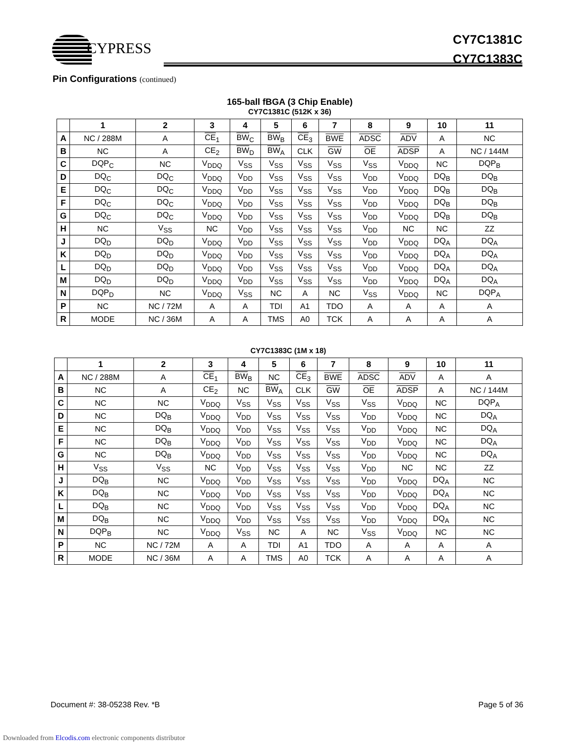CYPRESS
CY7C1381C
CY7C1383C
Pin Configurations (continued)
165-ball fBGA (3 Chip Enable)
CY7C1381C (512K x 36)
| | 1 | 2 | 3 | 4 | 5 | 6 | 7 | 8 | 9 | 10 | 11 |
| --- | --- | --- | --- | --- | --- | --- | --- | --- | --- | --- | --- |
| A | NC / 288M | A | CE<sub>1</sub> | BW<sub>C</sub> | BW<sub>B</sub> | CE<sub>3</sub> | BWE | ADSC | ADV | A | NC |
| B | NC | A | CE<sub>2</sub> | BW<sub>D</sub> | BW<sub>A</sub> | CLK | GW | OE | ADSP | A | NC / 144M |
| C | DQP<sub>C</sub> | NC | V<sub>DDQ</sub> | V<sub>SS</sub> | V<sub>SS</sub> | V<sub>SS</sub> | V<sub>SS</sub> | V<sub>SS</sub> | V<sub>DDQ</sub> | NC | DQP<sub>B</sub> |
| D | DQ<sub>C</sub> | DQ<sub>C</sub> | V<sub>DDQ</sub> | V<sub>DD</sub> | V<sub>SS</sub> | V<sub>SS</sub> | V<sub>SS</sub> | V<sub>DD</sub> | V<sub>DDQ</sub> | DQ<sub>B</sub> | DQ<sub>B</sub> |
| E | DQ<sub>C</sub> | DQ<sub>C</sub> | V<sub>DDQ</sub> | V<sub>DD</sub> | V<sub>SS</sub> | V<sub>SS</sub> | V<sub>SS</sub> | V<sub>DD</sub> | V<sub>DDQ</sub> | DQ<sub>B</sub> | DQ<sub>B</sub> |
| F | DQ<sub>C</sub> | DQ<sub>C</sub> | V<sub>DDQ</sub> | V<sub>DD</sub> | V<sub>SS</sub> | V<sub>SS</sub> | V<sub>SS</sub> | V<sub>DD</sub> | V<sub>DDQ</sub> | DQ<sub>B</sub> | DQ<sub>B</sub> |
| G | DQ<sub>C</sub> | DQ<sub>C</sub> | V<sub>DDQ</sub> | V<sub>DD</sub> | V<sub>SS</sub> | V<sub>SS</sub> | V<sub>SS</sub> | V<sub>DD</sub> | V<sub>DDQ</sub> | DQ<sub>B</sub> | DQ<sub>B</sub> |
| H | NC | V<sub>SS</sub> | NC | V<sub>DD</sub> | V<sub>SS</sub> | V<sub>SS</sub> | V<sub>SS</sub> | V<sub>DD</sub> | NC | NC | ZZ |
| J | DQ<sub>D</sub> | DQ<sub>D</sub> | V<sub>DDQ</sub> | V<sub>DD</sub> | V<sub>SS</sub> | V<sub>SS</sub> | V<sub>SS</sub> | V<sub>DD</sub> | V<sub>DDQ</sub> | DQ<sub>A</sub> | DQ<sub>A</sub> |
| K | DQ<sub>D</sub> | DQ<sub>D</sub> | V<sub>DDQ</sub> | V<sub>DD</sub> | V<sub>SS</sub> | V<sub>SS</sub> | V<sub>SS</sub> | V<sub>DD</sub> | V<sub>DDQ</sub> | DQ<sub>A</sub> | DQ<sub>A</sub> |
| L | DQ<sub>D</sub> | DQ<sub>D</sub> | V<sub>DDQ</sub> | V<sub>DD</sub> | V<sub>SS</sub> | V<sub>SS</sub> | V<sub>SS</sub> | V<sub>DD</sub> | V<sub>DDQ</sub> | DQ<sub>A</sub> | DQ<sub>A</sub> |
| M | DQ<sub>D</sub> | DQ<sub>D</sub> | V<sub>DDQ</sub> | V<sub>DD</sub> | V<sub>SS</sub> | V<sub>SS</sub> | V<sub>SS</sub> | V<sub>DD</sub> | V<sub>DDQ</sub> | DQ<sub>A</sub> | DQ<sub>A</sub> |
| N | DQP<sub>D</sub> | NC | V<sub>DDQ</sub> | V<sub>SS</sub> | NC | A | NC | V<sub>SS</sub> | V<sub>DDQ</sub> | NC | DQP<sub>A</sub> |
| P | NC | NC / 72M | A | A | TDI | A1 | TDO | A | A | A | A |
| R | MODE | NC / 36M | A | A | TMS | A0 | TCK | A | A | A | A |
CY7C1383C (1M x 18)
| | 1 | 2 | 3 | 4 | 5 | 6 | 7 | 8 | 9 | 10 | 11 |
| --- | --- | --- | --- | --- | --- | --- | --- | --- | --- | --- | --- |
| A | NC / 288M | A | CE<sub>1</sub> | BW<sub>B</sub> | NC | CE<sub>3</sub> | BWE | ADSC | ADV | A | A |
| B | NC | A | CE<sub>2</sub> | NC | BW<sub>A</sub> | CLK | GW | OE | ADSP | A | NC / 144M |
| C | NC | NC | V<sub>DDQ</sub> | V<sub>SS</sub> | V<sub>SS</sub> | V<sub>SS</sub> | V<sub>SS</sub> | V<sub>SS</sub> | V<sub>DDQ</sub> | NC | DQP<sub>A</sub> |
| D | NC | DQ<sub>B</sub> | V<sub>DDQ</sub> | V<sub>DD</sub> | V<sub>SS</sub> | V<sub>SS</sub> | V<sub>SS</sub> | V<sub>DD</sub> | V<sub>DDQ</sub> | NC | DQ<sub>A</sub> |
| E | NC | DQ<sub>B</sub> | V<sub>DDQ</sub> | V<sub>DD</sub> | V<sub>SS</sub> | V<sub>SS</sub> | V<sub>SS</sub> | V<sub>DD</sub> | V<sub>DDQ</sub> | NC | DQ<sub>A</sub> |
| F | NC | DQ<sub>B</sub> | V<sub>DDQ</sub> | V<sub>DD</sub> | V<sub>SS</sub> | V<sub>SS</sub> | V<sub>SS</sub> | V<sub>DD</sub> | V<sub>DDQ</sub> | NC | DQ<sub>A</sub> |
| G | NC | DQ<sub>B</sub> | V<sub>DDQ</sub> | V<sub>DD</sub> | V<sub>SS</sub> | V<sub>SS</sub> | V<sub>SS</sub> | V<sub>DD</sub> | V<sub>DDQ</sub> | NC | DQ<sub>A</sub> |
| H | V<sub>SS</sub> | V<sub>SS</sub> | NC | V<sub>DD</sub> | V<sub>SS</sub> | V<sub>SS</sub> | V<sub>SS</sub> | V<sub>DD</sub> | NC | NC | ZZ |
| J | DQ<sub>B</sub> | NC | V<sub>DDQ</sub> | V<sub>DD</sub> | V<sub>SS</sub> | V<sub>SS</sub> | V<sub>SS</sub> | V<sub>DD</sub> | V<sub>DDQ</sub> | DQ<sub>A</sub> | NC |
| K | DQ<sub>B</sub> | NC | V<sub>DDQ</sub> | V<sub>DD</sub> | V<sub>SS</sub> | V<sub>SS</sub> | V<sub>SS</sub> | V<sub>DD</sub> | V<sub>DDQ</sub> | DQ<sub>A</sub> | NC |
| L | DQ<sub>B</sub> | NC | V<sub>DDQ</sub> | V<sub>DD</sub> | V<sub>SS</sub> | V<sub>SS</sub> | V<sub>SS</sub> | V<sub>DD</sub> | V<sub>DDQ</sub> | DQ<sub>A</sub> | NC |
| M | DQ<sub>B</sub> | NC | V<sub>DDQ</sub> | V<sub>DD</sub> | V<sub>SS</sub> | V<sub>SS</sub> | V<sub>SS</sub> | V<sub>DD</sub> | V<sub>DDQ</sub> | DQ<sub>A</sub> | NC |
| N | DQP<sub>B</sub> | NC | V<sub>DDQ</sub> | V<sub>SS</sub> | NC | A | NC | V<sub>SS</sub> | V<sub>DDQ</sub> | NC | NC |
| P | NC | NC / 72M | A | A | TDI | A1 | TDO | A | A | A | A |
| R | MODE | NC / 36M | A | A | TMS | A0 | TCK | A | A | A | A |
Document #: 38-05238 Rev. *B Page 5 of 36
Downloaded from Elcodis.com electronic components distributor